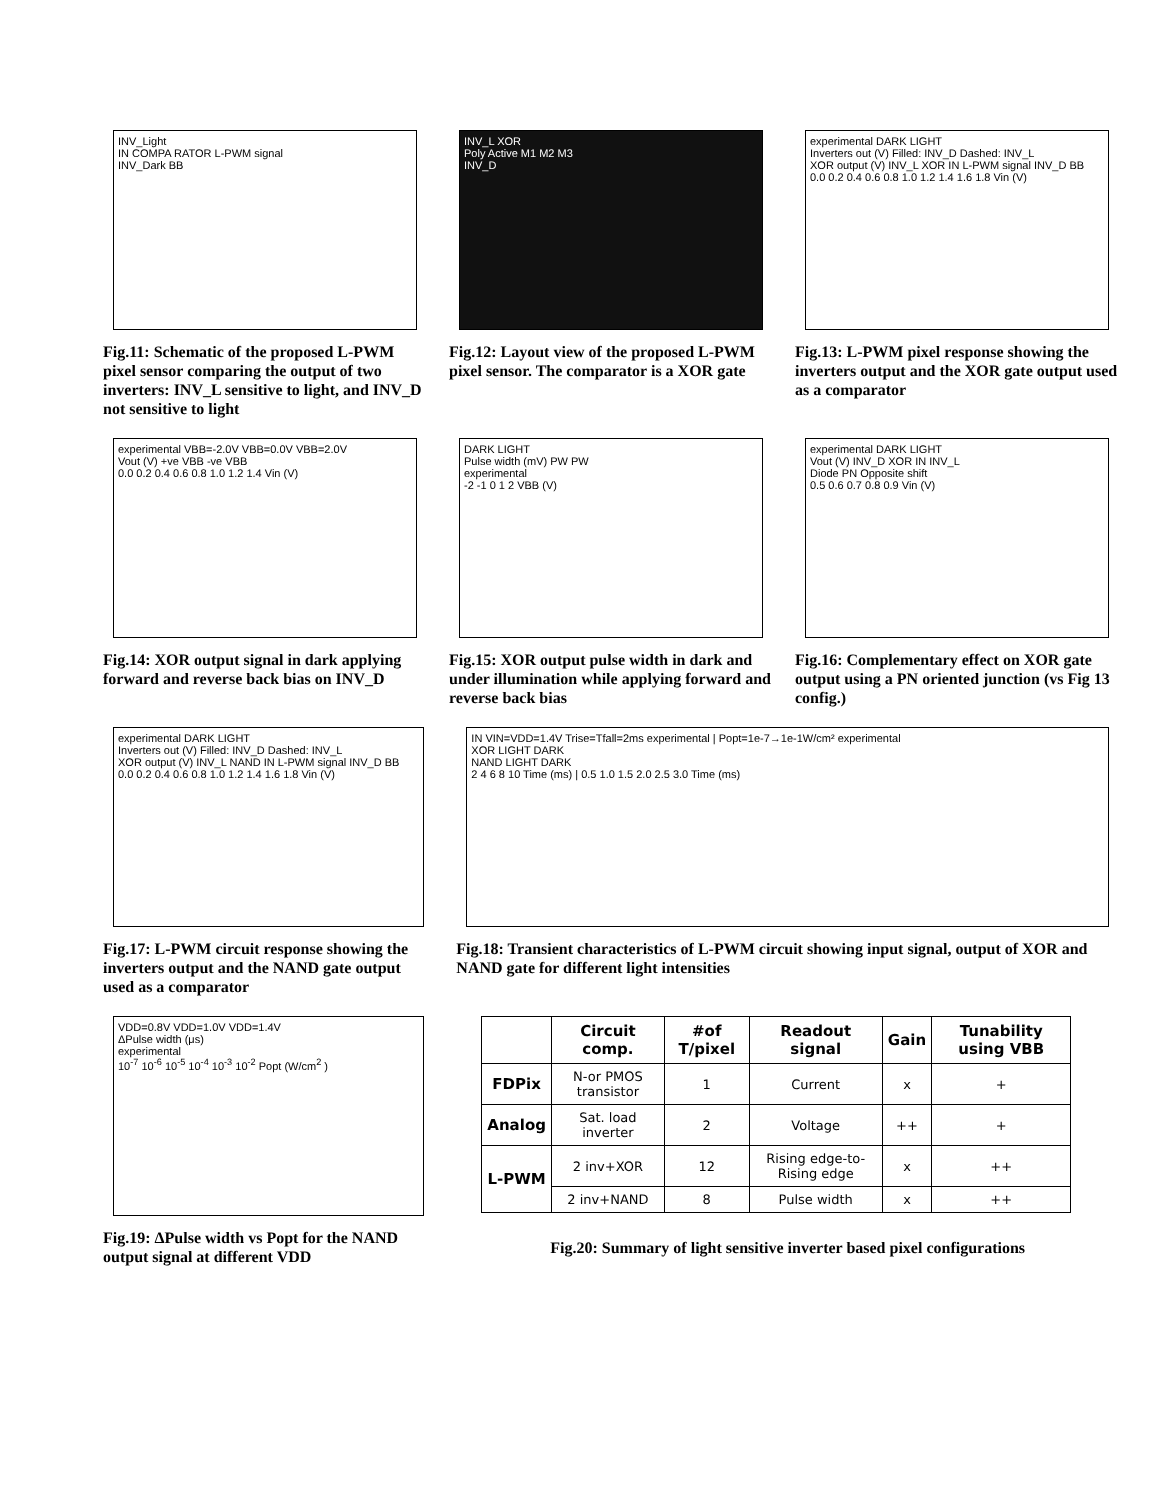INV_Light
IN COMPA RATOR L-PWM signal
INV_Dark BB
Fig.11: Schematic of the proposed L-PWM pixel sensor comparing the output of two inverters: INV_L sensitive to light, and INV_D not sensitive to light
INV_L XOR
Poly Active M1 M2 M3
INV_D
Fig.12: Layout view of the proposed L-PWM pixel sensor. The comparator is a XOR gate
experimental DARK LIGHT
Inverters out (V) Filled: INV_D Dashed: INV_L
XOR output (V) INV_L XOR IN L-PWM signal INV_D BB
0.0 0.2 0.4 0.6 0.8 1.0 1.2 1.4 1.6 1.8 Vin (V)
Fig.13: L-PWM pixel response showing the inverters output and the XOR gate output used as a comparator
experimental VBB=-2.0V VBB=0.0V VBB=2.0V
Vout (V) +ve VBB -ve VBB
0.0 0.2 0.4 0.6 0.8 1.0 1.2 1.4 Vin (V)
Fig.14: XOR output signal in dark applying forward and reverse back bias on INV_D
DARK LIGHT
Pulse width (mV) PW PW
experimental
-2 -1 0 1 2 VBB (V)
Fig.15: XOR output pulse width in dark and under illumination while applying forward and reverse back bias
experimental DARK LIGHT
Vout (V) INV_D XOR IN INV_L
Diode PN Opposite shift
0.5 0.6 0.7 0.8 0.9 Vin (V)
Fig.16: Complementary effect on XOR gate output using a PN oriented junction (vs Fig 13 config.)
experimental DARK LIGHT
Inverters out (V) Filled: INV_D Dashed: INV_L
XOR output (V) INV_L NAND IN L-PWM signal INV_D BB
0.0 0.2 0.4 0.6 0.8 1.0 1.2 1.4 1.6 1.8 Vin (V)
Fig.17: L-PWM circuit response showing the inverters output and the NAND gate output used as a comparator
IN VIN=VDD=1.4V Trise=Tfall=2ms experimental | Popt=1e-7→1e-1W/cm² experimental
XOR LIGHT DARK
NAND LIGHT DARK
2 4 6 8 10 Time (ms) | 0.5 1.0 1.5 2.0 2.5 3.0 Time (ms)
Fig.18: Transient characteristics of L-PWM circuit showing input signal, output of XOR and NAND gate for different light intensities
VDD=0.8V VDD=1.0V VDD=1.4V
ΔPulse width (μs)
experimental
10<sup>-7</sup> 10<sup>-6</sup> 10<sup>-5</sup> 10<sup>-4</sup> 10<sup>-3</sup> 10<sup>-2</sup> Popt (W/cm<sup>2</sup> )
Fig.19: ΔPulse width vs Popt for the NAND output signal at different VDD
| | Circuit comp. | #of T/pixel | Readout signal | Gain | Tunability using VBB |
| --- | --- | --- | --- | --- | --- |
| FDPix | N-or PMOS transistor | 1 | Current | x | + |
| Analog | Sat. load inverter | 2 | Voltage | ++ | + |
| L-PWM | 2 inv+XOR | 12 | Rising edge-to-Rising edge | x | ++ |
| | 2 inv+NAND | 8 | Pulse width | x | ++ |
Fig.20: Summary of light sensitive inverter based pixel configurations